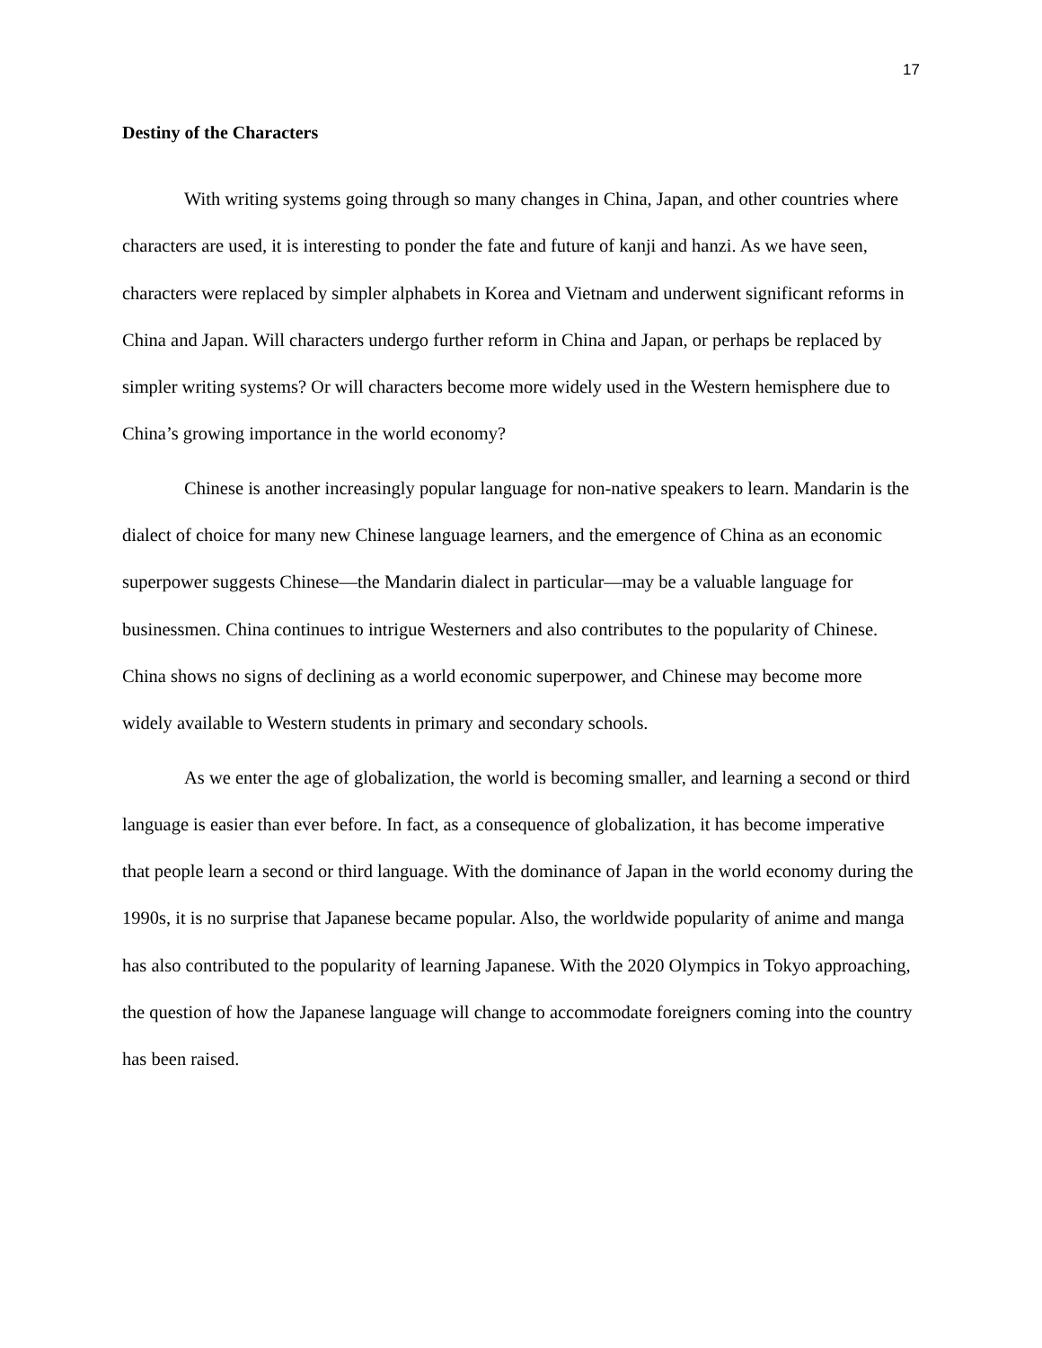17
Destiny of the Characters
With writing systems going through so many changes in China, Japan, and other countries where characters are used, it is interesting to ponder the fate and future of kanji and hanzi. As we have seen, characters were replaced by simpler alphabets in Korea and Vietnam and underwent significant reforms in China and Japan. Will characters undergo further reform in China and Japan, or perhaps be replaced by simpler writing systems? Or will characters become more widely used in the Western hemisphere due to China’s growing importance in the world economy?
Chinese is another increasingly popular language for non-native speakers to learn. Mandarin is the dialect of choice for many new Chinese language learners, and the emergence of China as an economic superpower suggests Chinese—the Mandarin dialect in particular—may be a valuable language for businessmen. China continues to intrigue Westerners and also contributes to the popularity of Chinese. China shows no signs of declining as a world economic superpower, and Chinese may become more widely available to Western students in primary and secondary schools.
As we enter the age of globalization, the world is becoming smaller, and learning a second or third language is easier than ever before. In fact, as a consequence of globalization, it has become imperative that people learn a second or third language. With the dominance of Japan in the world economy during the 1990s, it is no surprise that Japanese became popular. Also, the worldwide popularity of anime and manga has also contributed to the popularity of learning Japanese. With the 2020 Olympics in Tokyo approaching, the question of how the Japanese language will change to accommodate foreigners coming into the country has been raised.